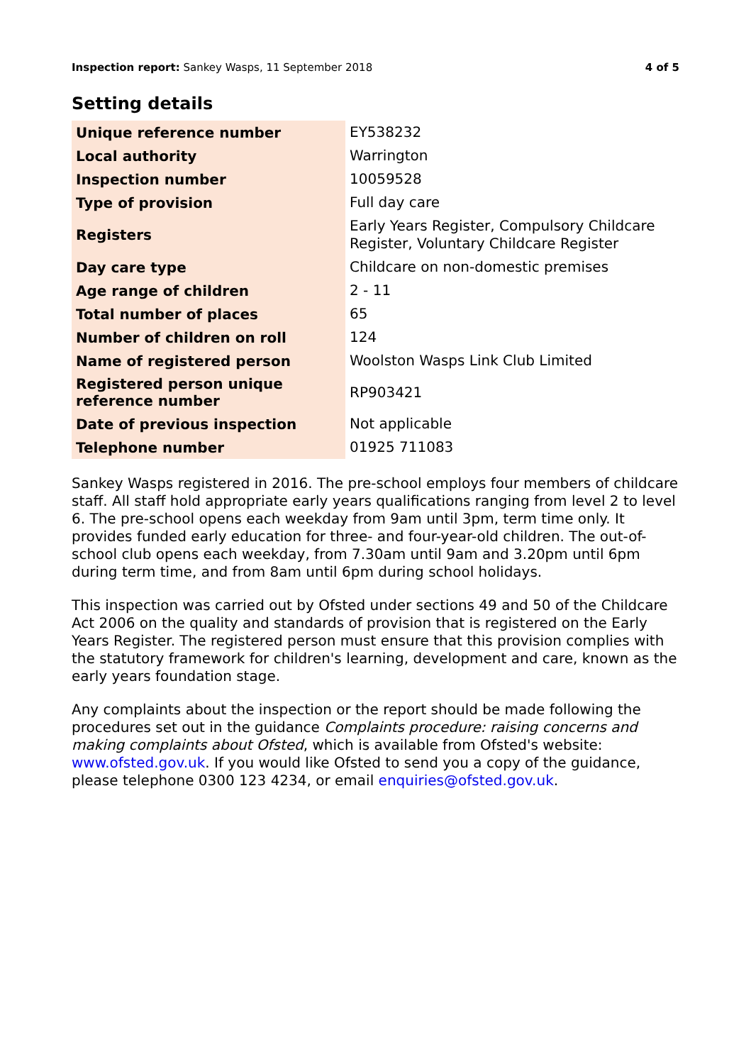Inspection report: Sankey Wasps, 11 September 2018 4 of 5
Setting details
| Unique reference number | EY538232 |
| Local authority | Warrington |
| Inspection number | 10059528 |
| Type of provision | Full day care |
| Registers | Early Years Register, Compulsory Childcare Register, Voluntary Childcare Register |
| Day care type | Childcare on non-domestic premises |
| Age range of children | 2 - 11 |
| Total number of places | 65 |
| Number of children on roll | 124 |
| Name of registered person | Woolston Wasps Link Club Limited |
| Registered person unique reference number | RP903421 |
| Date of previous inspection | Not applicable |
| Telephone number | 01925 711083 |
Sankey Wasps registered in 2016. The pre-school employs four members of childcare staff. All staff hold appropriate early years qualifications ranging from level 2 to level 6. The pre-school opens each weekday from 9am until 3pm, term time only. It provides funded early education for three- and four-year-old children. The out-of-school club opens each weekday, from 7.30am until 9am and 3.20pm until 6pm during term time, and from 8am until 6pm during school holidays.
This inspection was carried out by Ofsted under sections 49 and 50 of the Childcare Act 2006 on the quality and standards of provision that is registered on the Early Years Register. The registered person must ensure that this provision complies with the statutory framework for children's learning, development and care, known as the early years foundation stage.
Any complaints about the inspection or the report should be made following the procedures set out in the guidance Complaints procedure: raising concerns and making complaints about Ofsted, which is available from Ofsted's website: www.ofsted.gov.uk. If you would like Ofsted to send you a copy of the guidance, please telephone 0300 123 4234, or email enquiries@ofsted.gov.uk.